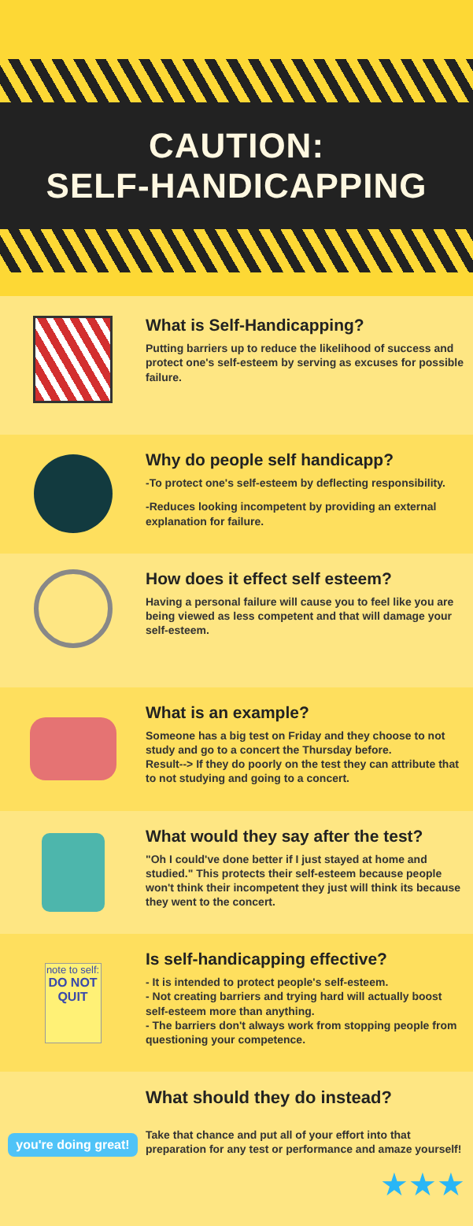CAUTION:
SELF-HANDICAPPING
What is Self-Handicapping?
Putting barriers up to reduce the likelihood of success and protect one's self-esteem by serving as excuses for possible failure.
Why do people self handicapp?
-To protect one's self-esteem by deflecting responsibility.
-Reduces looking incompetent by providing an external explanation for failure.
How does it effect self esteem?
Having a personal failure will cause you to feel like you are being viewed as less competent and that will damage your self-esteem.
What is an example?
Someone has a big test on Friday and they choose to not study and go to a concert the Thursday before.
Result--> If they do poorly on the test they can attribute that to not studying and going to a concert.
What would they say after the test?
"Oh I could've done better if I just stayed at home and studied." This protects their self-esteem because people won't think their incompetent they just will think its because they went to the concert.
note to self:
DO NOT QUIT
Is self-handicapping effective?
- It is intended to protect people's self-esteem.
- Not creating barriers and trying hard will actually boost self-esteem more than anything.
- The barriers don't always work from stopping people from questioning your competence.
you're doing great!
What should they do instead?
Take that chance and put all of your effort into that preparation for any test or performance and amaze yourself!
★★★